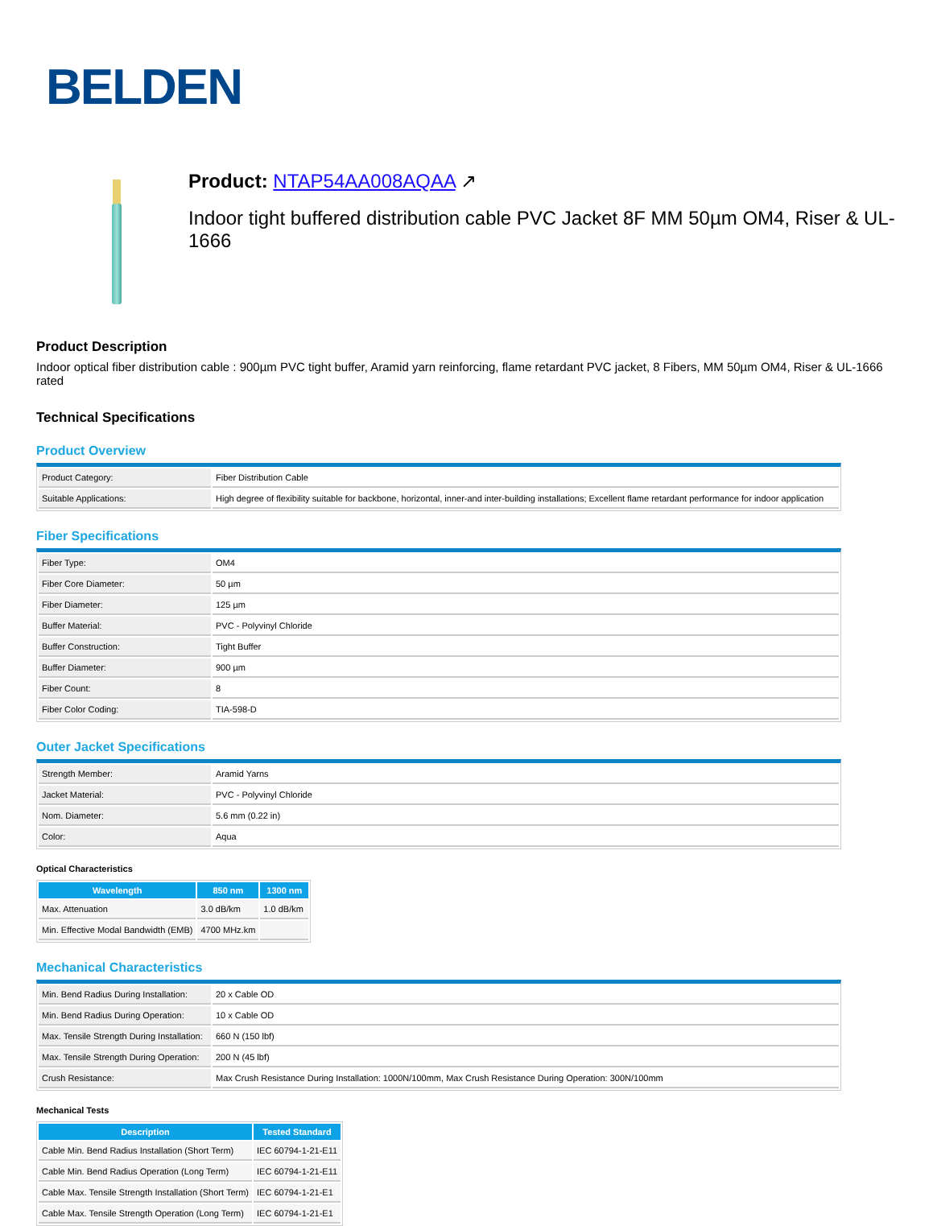BELDEN
Product: NTAP54AA008AQAA ↗
Indoor tight buffered distribution cable PVC Jacket 8F MM 50µm OM4, Riser & UL-1666
Product Description
Indoor optical fiber distribution cable : 900µm PVC tight buffer, Aramid yarn reinforcing, flame retardant PVC jacket, 8 Fibers, MM 50µm OM4, Riser & UL-1666 rated
Technical Specifications
Product Overview
| Product Category: | Fiber Distribution Cable |
| Suitable Applications: | High degree of flexibility suitable for backbone, horizontal, inner-and inter-building installations; Excellent flame retardant performance for indoor application |
Fiber Specifications
| Fiber Type: | OM4 |
| Fiber Core Diameter: | 50 µm |
| Fiber Diameter: | 125 µm |
| Buffer Material: | PVC - Polyvinyl Chloride |
| Buffer Construction: | Tight Buffer |
| Buffer Diameter: | 900 µm |
| Fiber Count: | 8 |
| Fiber Color Coding: | TIA-598-D |
Outer Jacket Specifications
| Strength Member: | Aramid Yarns |
| Jacket Material: | PVC - Polyvinyl Chloride |
| Nom. Diameter: | 5.6 mm (0.22 in) |
| Color: | Aqua |
Optical Characteristics
| Wavelength | 850 nm | 1300 nm |
| --- | --- | --- |
| Max. Attenuation | 3.0 dB/km | 1.0 dB/km |
| Min. Effective Modal Bandwidth (EMB) | 4700 MHz.km | |
Mechanical Characteristics
| Min. Bend Radius During Installation: | 20 x Cable OD |
| Min. Bend Radius During Operation: | 10 x Cable OD |
| Max. Tensile Strength During Installation: | 660 N (150 lbf) |
| Max. Tensile Strength During Operation: | 200 N (45 lbf) |
| Crush Resistance: | Max Crush Resistance During Installation: 1000N/100mm, Max Crush Resistance During Operation: 300N/100mm |
Mechanical Tests
| Description | Tested Standard |
| --- | --- |
| Cable Min. Bend Radius Installation (Short Term) | IEC 60794-1-21-E11 |
| Cable Min. Bend Radius Operation (Long Term) | IEC 60794-1-21-E11 |
| Cable Max. Tensile Strength Installation (Short Term) | IEC 60794-1-21-E1 |
| Cable Max. Tensile Strength Operation (Long Term) | IEC 60794-1-21-E1 |